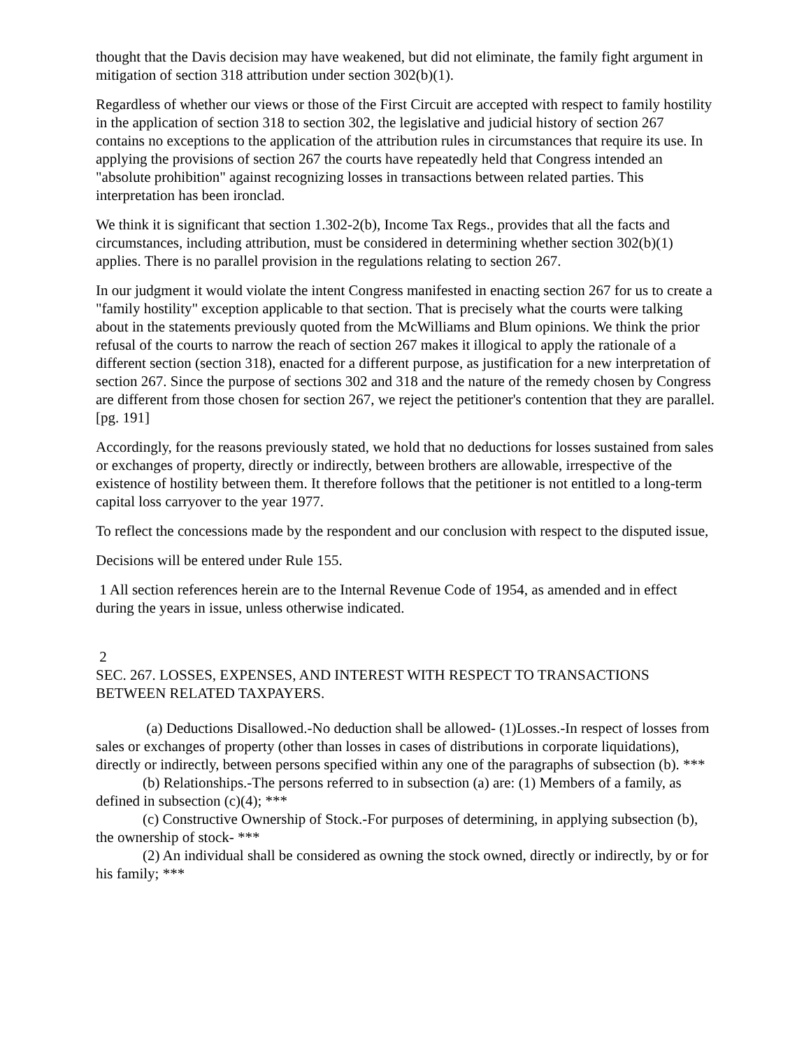thought that the Davis decision may have weakened, but did not eliminate, the family fight argument in mitigation of section 318 attribution under section 302(b)(1).
Regardless of whether our views or those of the First Circuit are accepted with respect to family hostility in the application of section 318 to section 302, the legislative and judicial history of section 267 contains no exceptions to the application of the attribution rules in circumstances that require its use. In applying the provisions of section 267 the courts have repeatedly held that Congress intended an "absolute prohibition" against recognizing losses in transactions between related parties. This interpretation has been ironclad.
We think it is significant that section 1.302-2(b), Income Tax Regs., provides that all the facts and circumstances, including attribution, must be considered in determining whether section 302(b)(1) applies. There is no parallel provision in the regulations relating to section 267.
In our judgment it would violate the intent Congress manifested in enacting section 267 for us to create a "family hostility" exception applicable to that section. That is precisely what the courts were talking about in the statements previously quoted from the McWilliams and Blum opinions. We think the prior refusal of the courts to narrow the reach of section 267 makes it illogical to apply the rationale of a different section (section 318), enacted for a different purpose, as justification for a new interpretation of section 267. Since the purpose of sections 302 and 318 and the nature of the remedy chosen by Congress are different from those chosen for section 267, we reject the petitioner's contention that they are parallel. [pg. 191]
Accordingly, for the reasons previously stated, we hold that no deductions for losses sustained from sales or exchanges of property, directly or indirectly, between brothers are allowable, irrespective of the existence of hostility between them. It therefore follows that the petitioner is not entitled to a long-term capital loss carryover to the year 1977.
To reflect the concessions made by the respondent and our conclusion with respect to the disputed issue,
Decisions will be entered under Rule 155.
1 All section references herein are to the Internal Revenue Code of 1954, as amended and in effect during the years in issue, unless otherwise indicated.
2
SEC. 267. LOSSES, EXPENSES, AND INTEREST WITH RESPECT TO TRANSACTIONS BETWEEN RELATED TAXPAYERS.
(a) Deductions Disallowed.-No deduction shall be allowed- (1)Losses.-In respect of losses from sales or exchanges of property (other than losses in cases of distributions in corporate liquidations), directly or indirectly, between persons specified within any one of the paragraphs of subsection (b). ***
(b) Relationships.-The persons referred to in subsection (a) are: (1) Members of a family, as defined in subsection (c)(4); ***
(c) Constructive Ownership of Stock.-For purposes of determining, in applying subsection (b), the ownership of stock- ***
(2) An individual shall be considered as owning the stock owned, directly or indirectly, by or for his family; ***